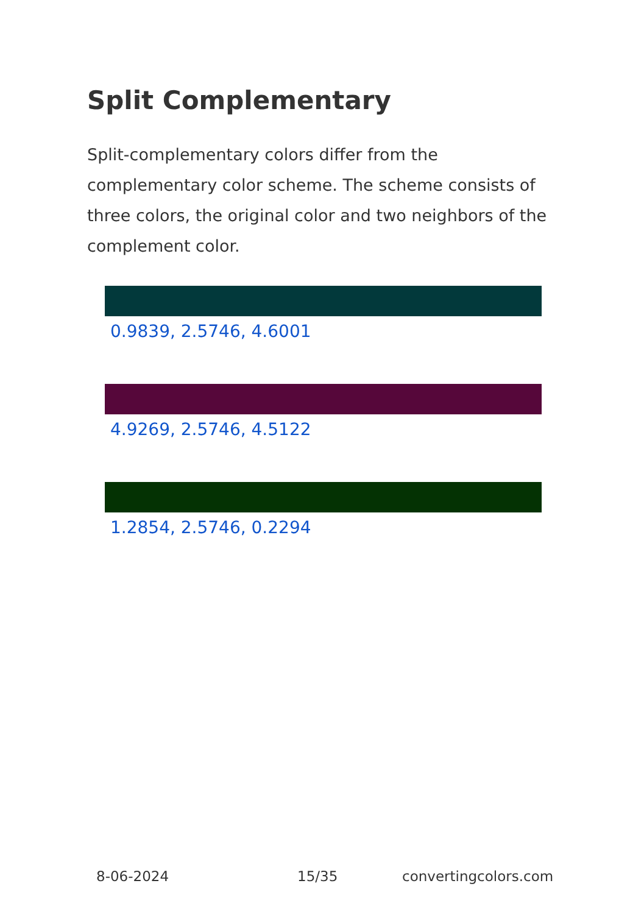Split Complementary
Split-complementary colors differ from the complementary color scheme. The scheme consists of three colors, the original color and two neighbors of the complement color.
0.9839, 2.5746, 4.6001
4.9269, 2.5746, 4.5122
1.2854, 2.5746, 0.2294
8-06-2024 15/35 convertingcolors.com